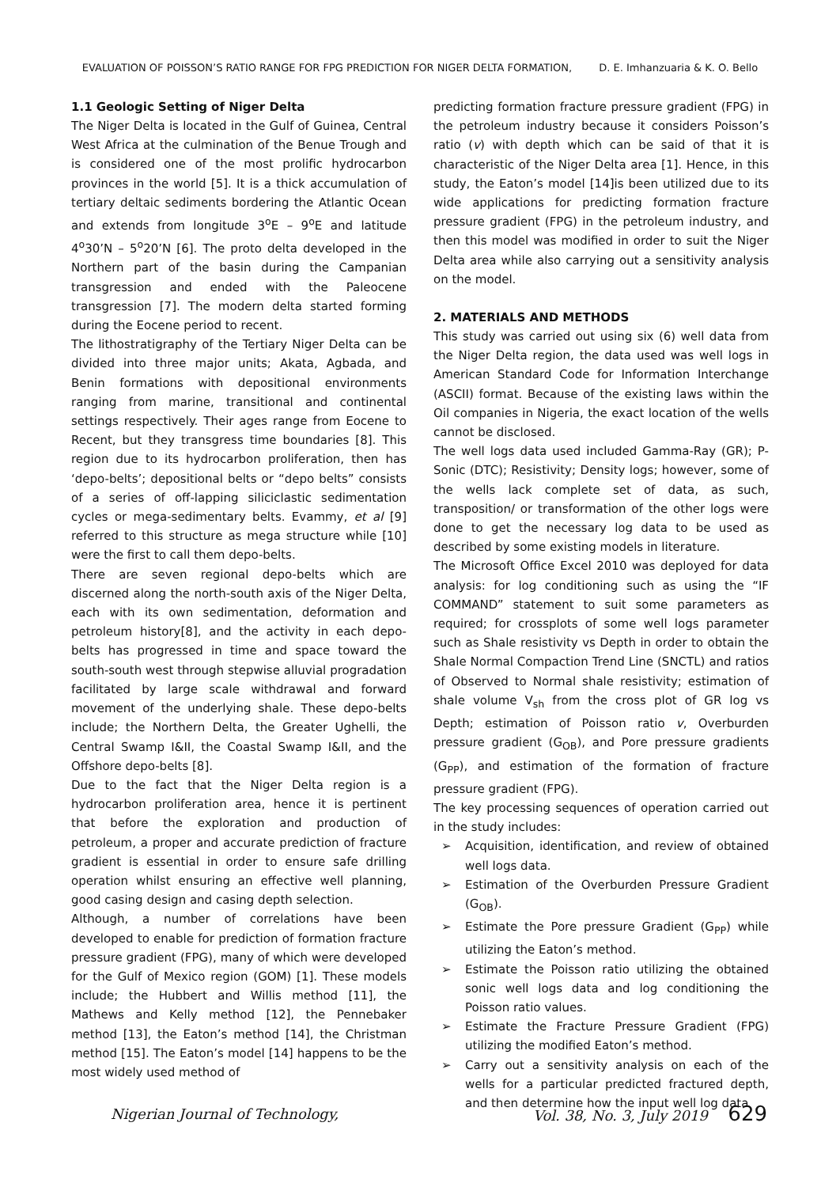EVALUATION OF POISSON’S RATIO RANGE FOR FPG PREDICTION FOR NIGER DELTA FORMATION, D. E. Imhanzuaria & K. O. Bello
1.1 Geologic Setting of Niger Delta
The Niger Delta is located in the Gulf of Guinea, Central West Africa at the culmination of the Benue Trough and is considered one of the most prolific hydrocarbon provinces in the world [5]. It is a thick accumulation of tertiary deltaic sediments bordering the Atlantic Ocean and extends from longitude 3<sup>o</sup>E – 9<sup>o</sup>E and latitude 4<sup>o</sup>30’N – 5<sup>o</sup>20’N [6]. The proto delta developed in the Northern part of the basin during the Campanian transgression and ended with the Paleocene transgression [7]. The modern delta started forming during the Eocene period to recent.
The lithostratigraphy of the Tertiary Niger Delta can be divided into three major units; Akata, Agbada, and Benin formations with depositional environments ranging from marine, transitional and continental settings respectively. Their ages range from Eocene to Recent, but they transgress time boundaries [8]. This region due to its hydrocarbon proliferation, then has ‘depo-belts’; depositional belts or “depo belts” consists of a series of off-lapping siliciclastic sedimentation cycles or mega-sedimentary belts. Evammy, et al [9] referred to this structure as mega structure while [10] were the first to call them depo-belts.
There are seven regional depo-belts which are discerned along the north-south axis of the Niger Delta, each with its own sedimentation, deformation and petroleum history[8], and the activity in each depo-belts has progressed in time and space toward the south-south west through stepwise alluvial progradation facilitated by large scale withdrawal and forward movement of the underlying shale. These depo-belts include; the Northern Delta, the Greater Ughelli, the Central Swamp I&II, the Coastal Swamp I&II, and the Offshore depo-belts [8].
Due to the fact that the Niger Delta region is a hydrocarbon proliferation area, hence it is pertinent that before the exploration and production of petroleum, a proper and accurate prediction of fracture gradient is essential in order to ensure safe drilling operation whilst ensuring an effective well planning, good casing design and casing depth selection.
Although, a number of correlations have been developed to enable for prediction of formation fracture pressure gradient (FPG), many of which were developed for the Gulf of Mexico region (GOM) [1]. These models include; the Hubbert and Willis method [11], the Mathews and Kelly method [12], the Pennebaker method [13], the Eaton’s method [14], the Christman method [15]. The Eaton’s model [14] happens to be the most widely used method of
predicting formation fracture pressure gradient (FPG) in the petroleum industry because it considers Poisson’s ratio (v) with depth which can be said of that it is characteristic of the Niger Delta area [1]. Hence, in this study, the Eaton’s model [14]is been utilized due to its wide applications for predicting formation fracture pressure gradient (FPG) in the petroleum industry, and then this model was modified in order to suit the Niger Delta area while also carrying out a sensitivity analysis on the model.
2. MATERIALS AND METHODS
This study was carried out using six (6) well data from the Niger Delta region, the data used was well logs in American Standard Code for Information Interchange (ASCII) format. Because of the existing laws within the Oil companies in Nigeria, the exact location of the wells cannot be disclosed.
The well logs data used included Gamma-Ray (GR); P-Sonic (DTC); Resistivity; Density logs; however, some of the wells lack complete set of data, as such, transposition/ or transformation of the other logs were done to get the necessary log data to be used as described by some existing models in literature.
The Microsoft Office Excel 2010 was deployed for data analysis: for log conditioning such as using the “IF COMMAND” statement to suit some parameters as required; for crossplots of some well logs parameter such as Shale resistivity vs Depth in order to obtain the Shale Normal Compaction Trend Line (SNCTL) and ratios of Observed to Normal shale resistivity; estimation of shale volume V<sub>sh</sub> from the cross plot of GR log vs Depth; estimation of Poisson ratio v, Overburden pressure gradient (G<sub>OB</sub>), and Pore pressure gradients (G<sub>PP</sub>), and estimation of the formation of fracture pressure gradient (FPG).
The key processing sequences of operation carried out in the study includes:
➢ Acquisition, identification, and review of obtained well logs data.
➢ Estimation of the Overburden Pressure Gradient (G<sub>OB</sub>).
➢ Estimate the Pore pressure Gradient (G<sub>PP</sub>) while utilizing the Eaton’s method.
➢ Estimate the Poisson ratio utilizing the obtained sonic well logs data and log conditioning the Poisson ratio values.
➢ Estimate the Fracture Pressure Gradient (FPG) utilizing the modified Eaton’s method.
➢ Carry out a sensitivity analysis on each of the wells for a particular predicted fractured depth, and then determine how the input well log data
Nigerian Journal of Technology, Vol. 38, No. 3, July 2019 629